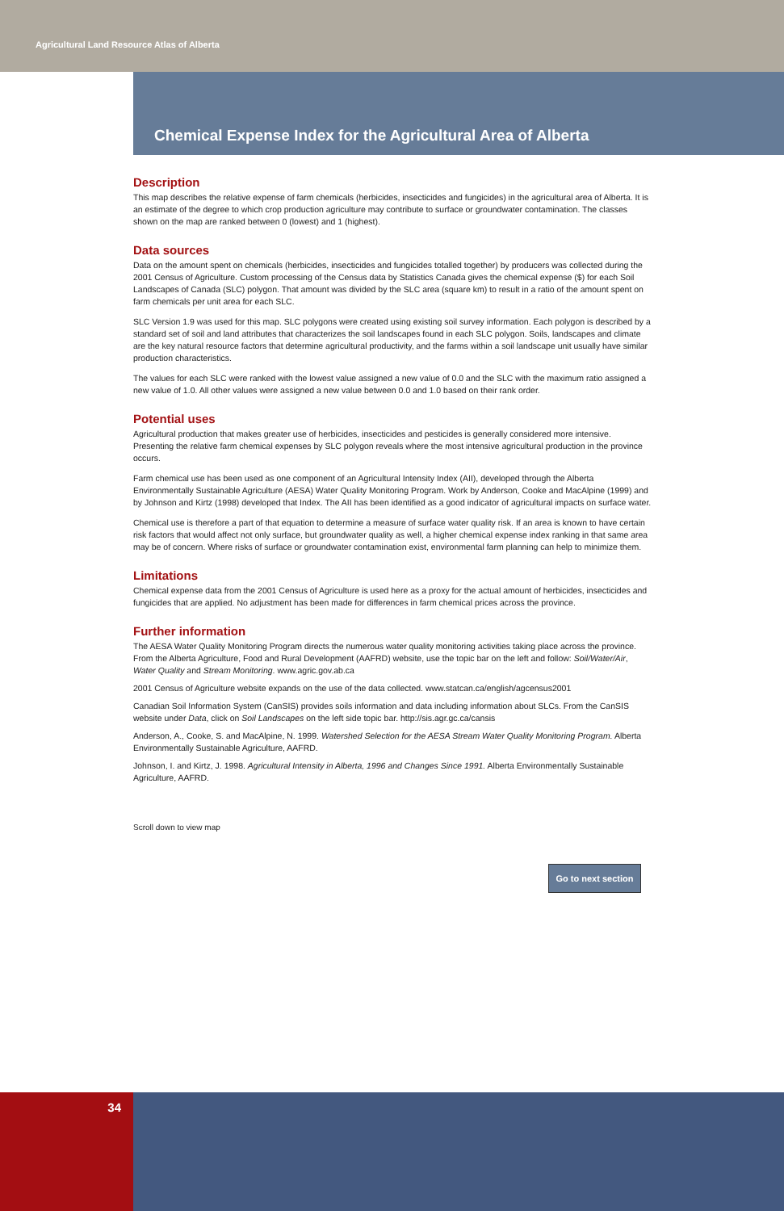Agricultural Land Resource Atlas of Alberta
Chemical Expense Index for the Agricultural Area of Alberta
Description
This map describes the relative expense of farm chemicals (herbicides, insecticides and fungicides) in the agricultural area of Alberta. It is an estimate of the degree to which crop production agriculture may contribute to surface or groundwater contamination. The classes shown on the map are ranked between 0 (lowest) and 1 (highest).
Data sources
Data on the amount spent on chemicals (herbicides, insecticides and fungicides totalled together) by producers was collected during the 2001 Census of Agriculture. Custom processing of the Census data by Statistics Canada gives the chemical expense ($) for each Soil Landscapes of Canada (SLC) polygon. That amount was divided by the SLC area (square km) to result in a ratio of the amount spent on farm chemicals per unit area for each SLC.
SLC Version 1.9 was used for this map. SLC polygons were created using existing soil survey information. Each polygon is described by a standard set of soil and land attributes that characterizes the soil landscapes found in each SLC polygon. Soils, landscapes and climate are the key natural resource factors that determine agricultural productivity, and the farms within a soil landscape unit usually have similar production characteristics.
The values for each SLC were ranked with the lowest value assigned a new value of 0.0 and the SLC with the maximum ratio assigned a new value of 1.0. All other values were assigned a new value between 0.0 and 1.0 based on their rank order.
Potential uses
Agricultural production that makes greater use of herbicides, insecticides and pesticides is generally considered more intensive. Presenting the relative farm chemical expenses by SLC polygon reveals where the most intensive agricultural production in the province occurs.
Farm chemical use has been used as one component of an Agricultural Intensity Index (AII), developed through the Alberta Environmentally Sustainable Agriculture (AESA) Water Quality Monitoring Program. Work by Anderson, Cooke and MacAlpine (1999) and by Johnson and Kirtz (1998) developed that Index. The AII has been identified as a good indicator of agricultural impacts on surface water.
Chemical use is therefore a part of that equation to determine a measure of surface water quality risk. If an area is known to have certain risk factors that would affect not only surface, but groundwater quality as well, a higher chemical expense index ranking in that same area may be of concern. Where risks of surface or groundwater contamination exist, environmental farm planning can help to minimize them.
Limitations
Chemical expense data from the 2001 Census of Agriculture is used here as a proxy for the actual amount of herbicides, insecticides and fungicides that are applied. No adjustment has been made for differences in farm chemical prices across the province.
Further information
The AESA Water Quality Monitoring Program directs the numerous water quality monitoring activities taking place across the province. From the Alberta Agriculture, Food and Rural Development (AAFRD) website, use the topic bar on the left and follow: Soil/Water/Air, Water Quality and Stream Monitoring. www.agric.gov.ab.ca
2001 Census of Agriculture website expands on the use of the data collected. www.statcan.ca/english/agcensus2001
Canadian Soil Information System (CanSIS) provides soils information and data including information about SLCs. From the CanSIS website under Data, click on Soil Landscapes on the left side topic bar. http://sis.agr.gc.ca/cansis
Anderson, A., Cooke, S. and MacAlpine, N. 1999. Watershed Selection for the AESA Stream Water Quality Monitoring Program. Alberta Environmentally Sustainable Agriculture, AAFRD.
Johnson, I. and Kirtz, J. 1998. Agricultural Intensity in Alberta, 1996 and Changes Since 1991. Alberta Environmentally Sustainable Agriculture, AAFRD.
Scroll down to view map
Go to next section
34